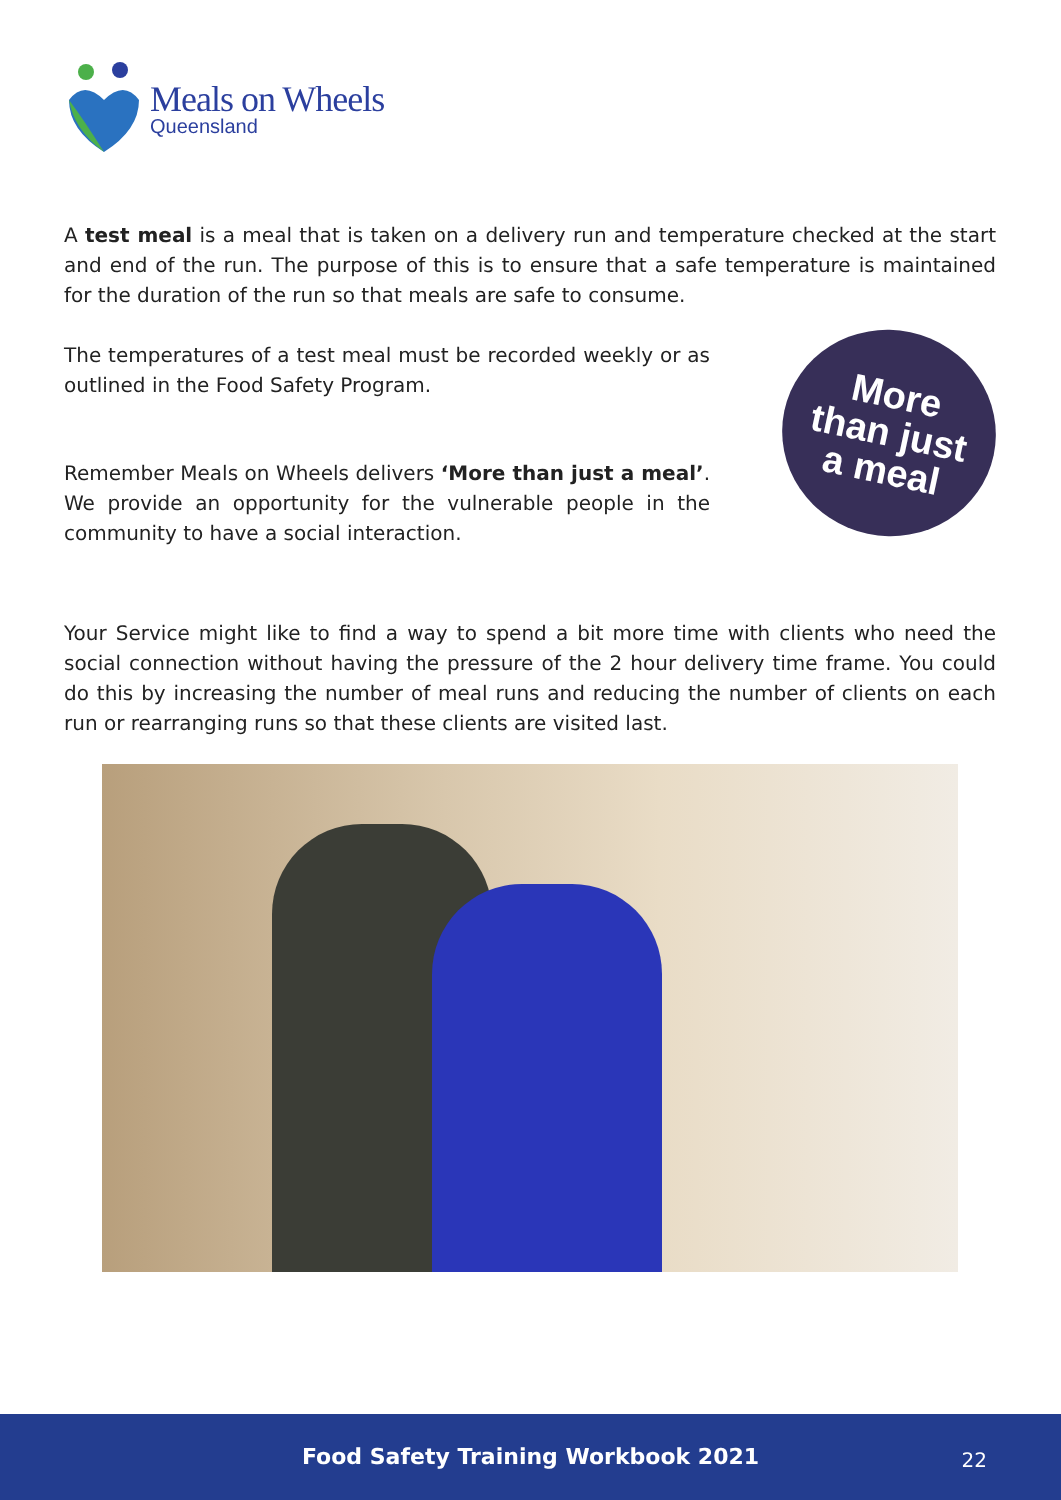Meals on Wheels
Queensland
A test meal is a meal that is taken on a delivery run and temperature checked at the start and end of the run. The purpose of this is to ensure that a safe temperature is maintained for the duration of the run so that meals are safe to consume.
The temperatures of a test meal must be recorded weekly or as outlined in the Food Safety Program.
Remember Meals on Wheels delivers ‘More than just a meal’. We provide an opportunity for the vulnerable people in the community to have a social interaction.
More
than just
a meal
Your Service might like to find a way to spend a bit more time with clients who need the social connection without having the pressure of the 2 hour delivery time frame. You could do this by increasing the number of meal runs and reducing the number of clients on each run or rearranging runs so that these clients are visited last.
Food Safety Training Workbook 2021 22